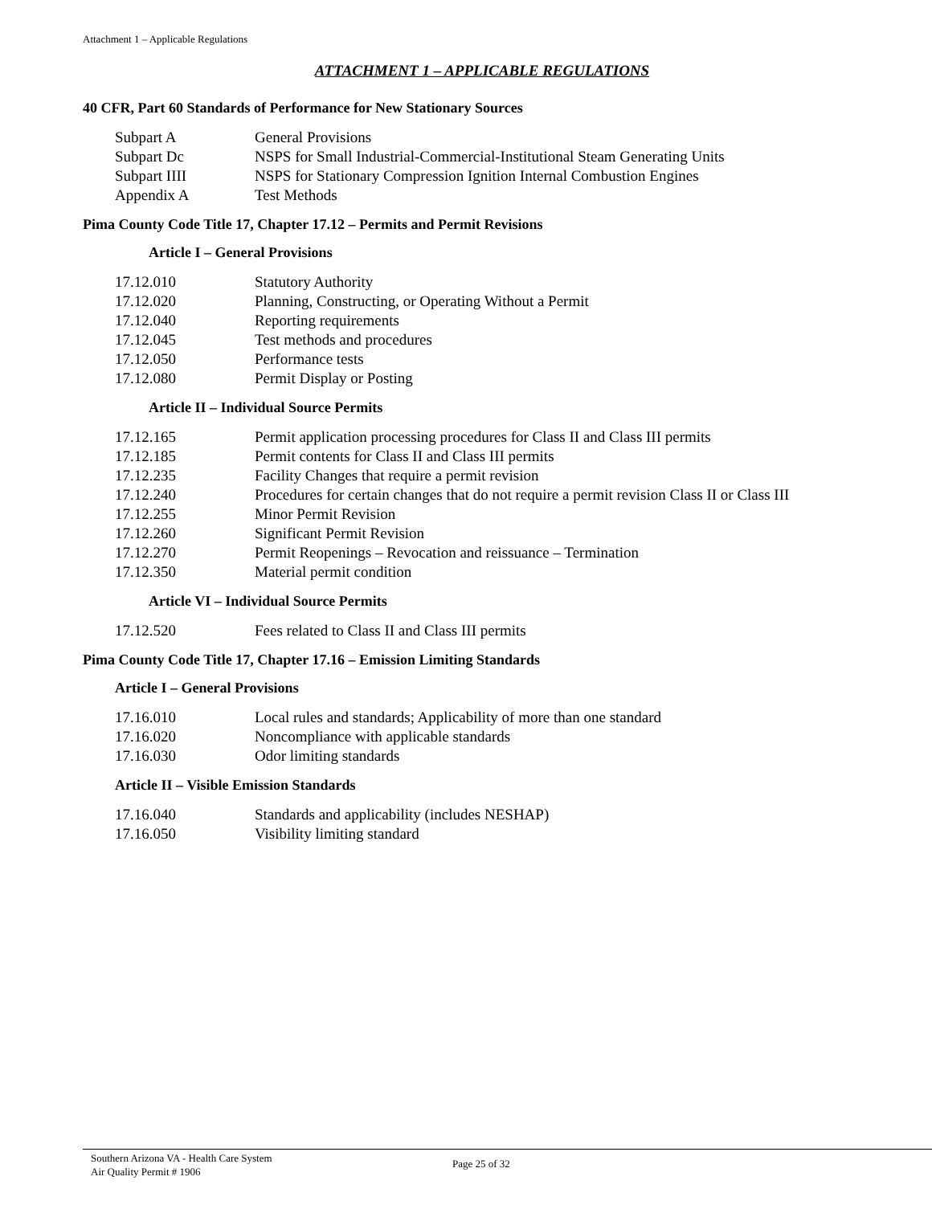Attachment 1 – Applicable Regulations
ATTACHMENT 1 – APPLICABLE REGULATIONS
40 CFR, Part 60 Standards of Performance for New Stationary Sources
| Subpart A | General Provisions |
| Subpart Dc | NSPS for Small Industrial-Commercial-Institutional Steam Generating Units |
| Subpart IIII | NSPS for Stationary Compression Ignition Internal Combustion Engines |
| Appendix A | Test Methods |
Pima County Code Title 17, Chapter 17.12 – Permits and Permit Revisions
Article I – General Provisions
| 17.12.010 | Statutory Authority |
| 17.12.020 | Planning, Constructing, or Operating Without a Permit |
| 17.12.040 | Reporting requirements |
| 17.12.045 | Test methods and procedures |
| 17.12.050 | Performance tests |
| 17.12.080 | Permit Display or Posting |
Article II – Individual Source Permits
| 17.12.165 | Permit application processing procedures for Class II and Class III permits |
| 17.12.185 | Permit contents for Class II and Class III permits |
| 17.12.235 | Facility Changes that require a permit revision |
| 17.12.240 | Procedures for certain changes that do not require a permit revision Class II or Class III |
| 17.12.255 | Minor Permit Revision |
| 17.12.260 | Significant Permit Revision |
| 17.12.270 | Permit Reopenings – Revocation and reissuance – Termination |
| 17.12.350 | Material permit condition |
Article VI – Individual Source Permits
| 17.12.520 | Fees related to Class II and Class III permits |
Pima County Code Title 17, Chapter 17.16 – Emission Limiting Standards
Article I – General Provisions
| 17.16.010 | Local rules and standards; Applicability of more than one standard |
| 17.16.020 | Noncompliance with applicable standards |
| 17.16.030 | Odor limiting standards |
Article II – Visible Emission Standards
| 17.16.040 | Standards and applicability (includes NESHAP) |
| 17.16.050 | Visibility limiting standard |
Southern Arizona VA - Health Care System
Air Quality Permit # 1906
Page 25 of 32